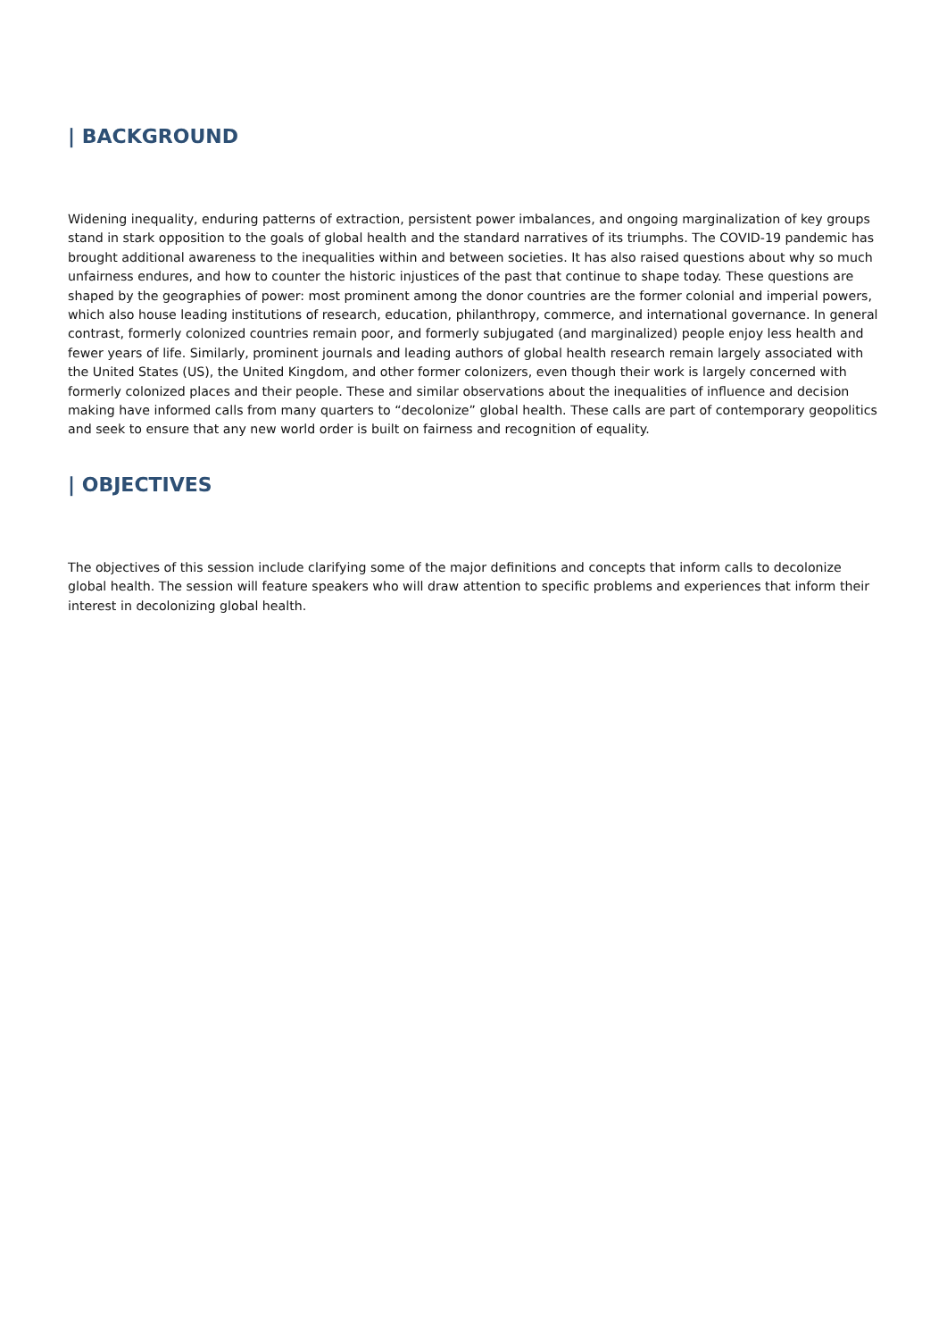| BACKGROUND
Widening inequality, enduring patterns of extraction, persistent power imbalances, and ongoing marginalization of key groups stand in stark opposition to the goals of global health and the standard narratives of its triumphs. The COVID-19 pandemic has brought additional awareness to the inequalities within and between societies. It has also raised questions about why so much unfairness endures, and how to counter the historic injustices of the past that continue to shape today. These questions are shaped by the geographies of power: most prominent among the donor countries are the former colonial and imperial powers, which also house leading institutions of research, education, philanthropy, commerce, and international governance. In general contrast, formerly colonized countries remain poor, and formerly subjugated (and marginalized) people enjoy less health and fewer years of life. Similarly, prominent journals and leading authors of global health research remain largely associated with the United States (US), the United Kingdom, and other former colonizers, even though their work is largely concerned with formerly colonized places and their people. These and similar observations about the inequalities of influence and decision making have informed calls from many quarters to “decolonize” global health. These calls are part of contemporary geopolitics and seek to ensure that any new world order is built on fairness and recognition of equality.
| OBJECTIVES
The objectives of this session include clarifying some of the major definitions and concepts that inform calls to decolonize global health. The session will feature speakers who will draw attention to specific problems and experiences that inform their interest in decolonizing global health.